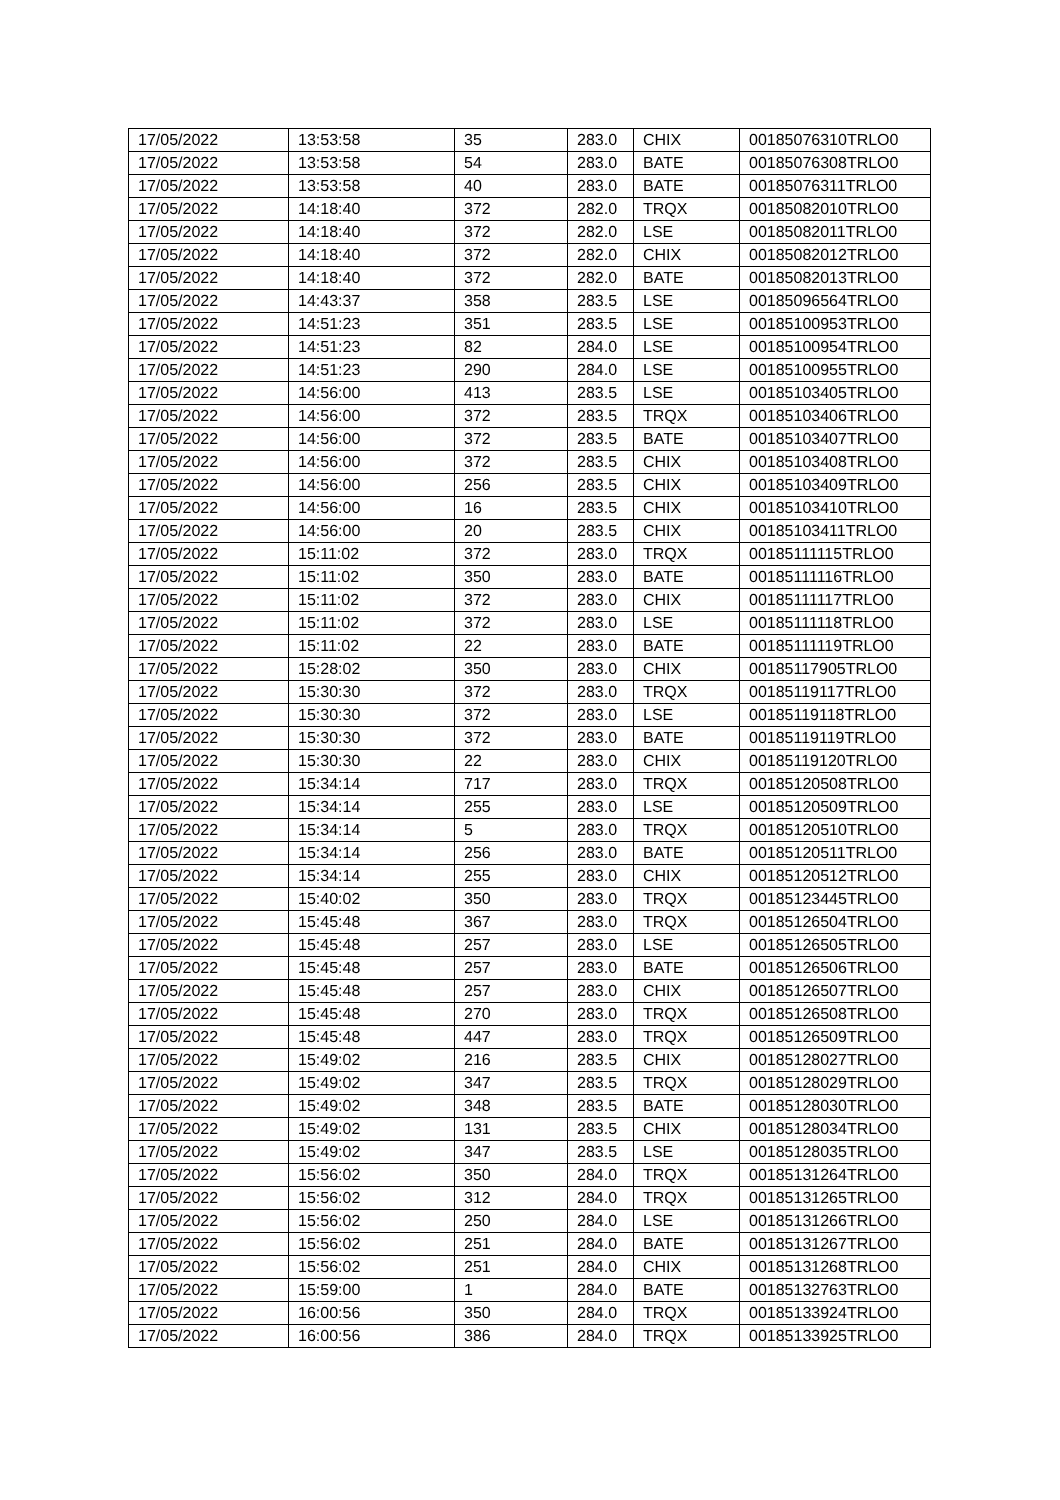| 17/05/2022 | 13:53:58 | 35 | 283.0 | CHIX | 00185076310TRLO0 |
| 17/05/2022 | 13:53:58 | 54 | 283.0 | BATE | 00185076308TRLO0 |
| 17/05/2022 | 13:53:58 | 40 | 283.0 | BATE | 00185076311TRLO0 |
| 17/05/2022 | 14:18:40 | 372 | 282.0 | TRQX | 00185082010TRLO0 |
| 17/05/2022 | 14:18:40 | 372 | 282.0 | LSE | 00185082011TRLO0 |
| 17/05/2022 | 14:18:40 | 372 | 282.0 | CHIX | 00185082012TRLO0 |
| 17/05/2022 | 14:18:40 | 372 | 282.0 | BATE | 00185082013TRLO0 |
| 17/05/2022 | 14:43:37 | 358 | 283.5 | LSE | 00185096564TRLO0 |
| 17/05/2022 | 14:51:23 | 351 | 283.5 | LSE | 00185100953TRLO0 |
| 17/05/2022 | 14:51:23 | 82 | 284.0 | LSE | 00185100954TRLO0 |
| 17/05/2022 | 14:51:23 | 290 | 284.0 | LSE | 00185100955TRLO0 |
| 17/05/2022 | 14:56:00 | 413 | 283.5 | LSE | 00185103405TRLO0 |
| 17/05/2022 | 14:56:00 | 372 | 283.5 | TRQX | 00185103406TRLO0 |
| 17/05/2022 | 14:56:00 | 372 | 283.5 | BATE | 00185103407TRLO0 |
| 17/05/2022 | 14:56:00 | 372 | 283.5 | CHIX | 00185103408TRLO0 |
| 17/05/2022 | 14:56:00 | 256 | 283.5 | CHIX | 00185103409TRLO0 |
| 17/05/2022 | 14:56:00 | 16 | 283.5 | CHIX | 00185103410TRLO0 |
| 17/05/2022 | 14:56:00 | 20 | 283.5 | CHIX | 00185103411TRLO0 |
| 17/05/2022 | 15:11:02 | 372 | 283.0 | TRQX | 00185111115TRLO0 |
| 17/05/2022 | 15:11:02 | 350 | 283.0 | BATE | 00185111116TRLO0 |
| 17/05/2022 | 15:11:02 | 372 | 283.0 | CHIX | 00185111117TRLO0 |
| 17/05/2022 | 15:11:02 | 372 | 283.0 | LSE | 00185111118TRLO0 |
| 17/05/2022 | 15:11:02 | 22 | 283.0 | BATE | 00185111119TRLO0 |
| 17/05/2022 | 15:28:02 | 350 | 283.0 | CHIX | 00185117905TRLO0 |
| 17/05/2022 | 15:30:30 | 372 | 283.0 | TRQX | 00185119117TRLO0 |
| 17/05/2022 | 15:30:30 | 372 | 283.0 | LSE | 00185119118TRLO0 |
| 17/05/2022 | 15:30:30 | 372 | 283.0 | BATE | 00185119119TRLO0 |
| 17/05/2022 | 15:30:30 | 22 | 283.0 | CHIX | 00185119120TRLO0 |
| 17/05/2022 | 15:34:14 | 717 | 283.0 | TRQX | 00185120508TRLO0 |
| 17/05/2022 | 15:34:14 | 255 | 283.0 | LSE | 00185120509TRLO0 |
| 17/05/2022 | 15:34:14 | 5 | 283.0 | TRQX | 00185120510TRLO0 |
| 17/05/2022 | 15:34:14 | 256 | 283.0 | BATE | 00185120511TRLO0 |
| 17/05/2022 | 15:34:14 | 255 | 283.0 | CHIX | 00185120512TRLO0 |
| 17/05/2022 | 15:40:02 | 350 | 283.0 | TRQX | 00185123445TRLO0 |
| 17/05/2022 | 15:45:48 | 367 | 283.0 | TRQX | 00185126504TRLO0 |
| 17/05/2022 | 15:45:48 | 257 | 283.0 | LSE | 00185126505TRLO0 |
| 17/05/2022 | 15:45:48 | 257 | 283.0 | BATE | 00185126506TRLO0 |
| 17/05/2022 | 15:45:48 | 257 | 283.0 | CHIX | 00185126507TRLO0 |
| 17/05/2022 | 15:45:48 | 270 | 283.0 | TRQX | 00185126508TRLO0 |
| 17/05/2022 | 15:45:48 | 447 | 283.0 | TRQX | 00185126509TRLO0 |
| 17/05/2022 | 15:49:02 | 216 | 283.5 | CHIX | 00185128027TRLO0 |
| 17/05/2022 | 15:49:02 | 347 | 283.5 | TRQX | 00185128029TRLO0 |
| 17/05/2022 | 15:49:02 | 348 | 283.5 | BATE | 00185128030TRLO0 |
| 17/05/2022 | 15:49:02 | 131 | 283.5 | CHIX | 00185128034TRLO0 |
| 17/05/2022 | 15:49:02 | 347 | 283.5 | LSE | 00185128035TRLO0 |
| 17/05/2022 | 15:56:02 | 350 | 284.0 | TRQX | 00185131264TRLO0 |
| 17/05/2022 | 15:56:02 | 312 | 284.0 | TRQX | 00185131265TRLO0 |
| 17/05/2022 | 15:56:02 | 250 | 284.0 | LSE | 00185131266TRLO0 |
| 17/05/2022 | 15:56:02 | 251 | 284.0 | BATE | 00185131267TRLO0 |
| 17/05/2022 | 15:56:02 | 251 | 284.0 | CHIX | 00185131268TRLO0 |
| 17/05/2022 | 15:59:00 | 1 | 284.0 | BATE | 00185132763TRLO0 |
| 17/05/2022 | 16:00:56 | 350 | 284.0 | TRQX | 00185133924TRLO0 |
| 17/05/2022 | 16:00:56 | 386 | 284.0 | TRQX | 00185133925TRLO0 |